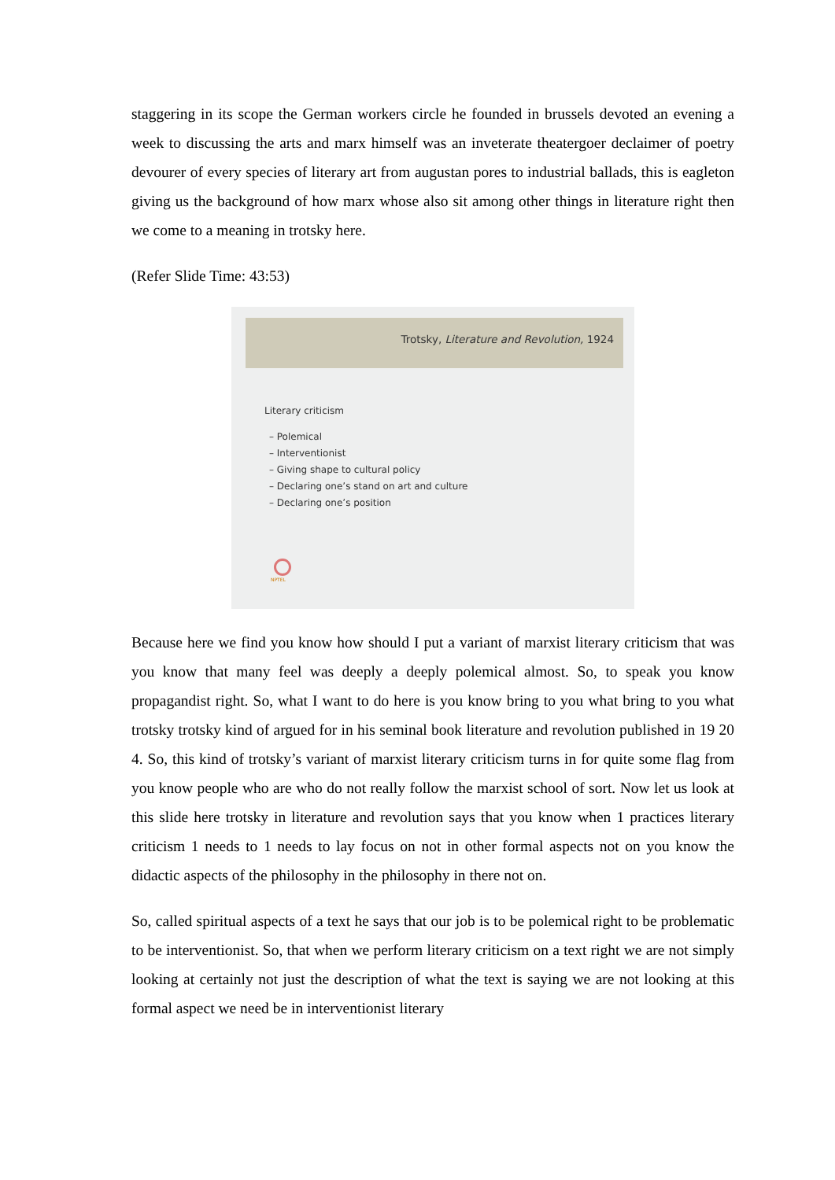staggering in its scope the German workers circle he founded in brussels devoted an evening a week to discussing the arts and marx himself was an inveterate theatergoer declaimer of poetry devourer of every species of literary art from augustan pores to industrial ballads, this is eagleton giving us the background of how marx whose also sit among other things in literature right then we come to a meaning in trotsky here.
(Refer Slide Time: 43:53)
Trotsky, Literature and Revolution, 1924
Literary criticism
– Polemical
– Interventionist
– Giving shape to cultural policy
– Declaring one’s stand on art and culture
– Declaring one’s position
NPTEL
Because here we find you know how should I put a variant of marxist literary criticism that was you know that many feel was deeply a deeply polemical almost. So, to speak you know propagandist right. So, what I want to do here is you know bring to you what bring to you what trotsky trotsky kind of argued for in his seminal book literature and revolution published in 19 20 4. So, this kind of trotsky’s variant of marxist literary criticism turns in for quite some flag from you know people who are who do not really follow the marxist school of sort. Now let us look at this slide here trotsky in literature and revolution says that you know when 1 practices literary criticism 1 needs to 1 needs to lay focus on not in other formal aspects not on you know the didactic aspects of the philosophy in the philosophy in there not on.
So, called spiritual aspects of a text he says that our job is to be polemical right to be problematic to be interventionist. So, that when we perform literary criticism on a text right we are not simply looking at certainly not just the description of what the text is saying we are not looking at this formal aspect we need be in interventionist literary